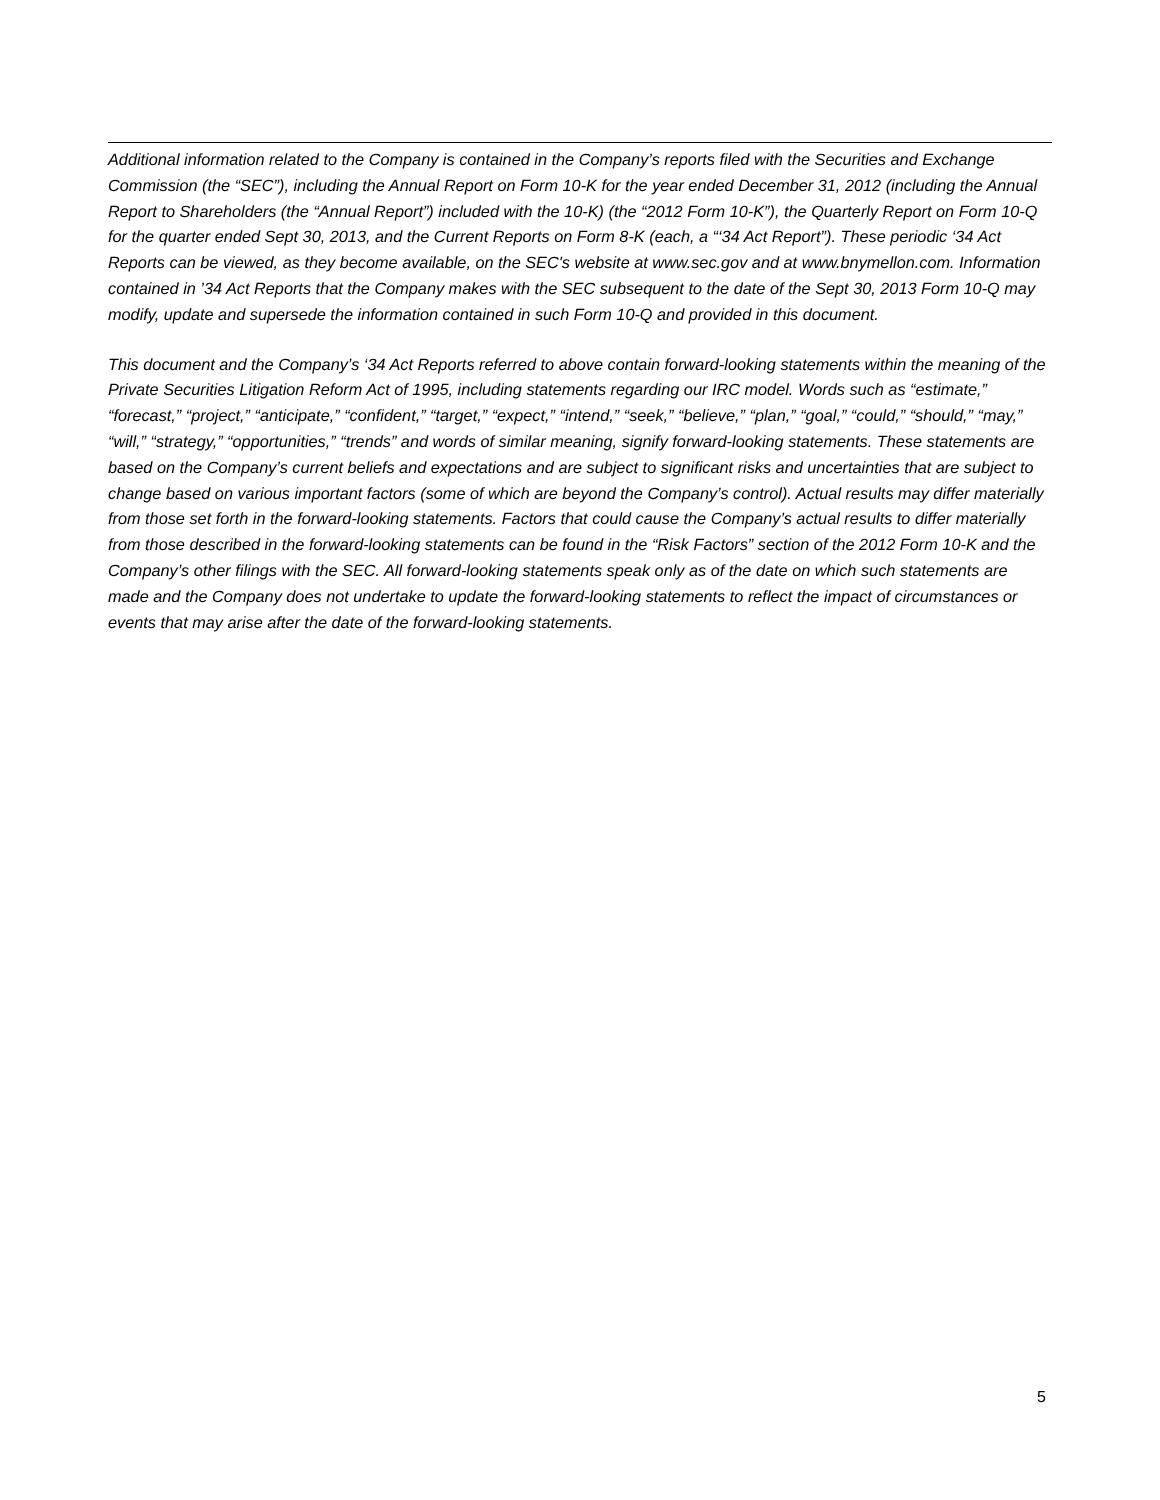Additional information related to the Company is contained in the Company’s reports filed with the Securities and Exchange Commission (the “SEC”), including the Annual Report on Form 10-K for the year ended December 31, 2012 (including the Annual Report to Shareholders (the “Annual Report”) included with the 10-K) (the “2012 Form 10-K”), the Quarterly Report on Form 10-Q for the quarter ended Sept 30, 2013, and the Current Reports on Form 8-K (each, a “‘34 Act Report”). These periodic ‘34 Act Reports can be viewed, as they become available, on the SEC's website at www.sec.gov and at www.bnymellon.com. Information contained in ’34 Act Reports that the Company makes with the SEC subsequent to the date of the Sept 30, 2013 Form 10-Q may modify, update and supersede the information contained in such Form 10-Q and provided in this document.
This document and the Company’s ‘34 Act Reports referred to above contain forward-looking statements within the meaning of the Private Securities Litigation Reform Act of 1995, including statements regarding our IRC model. Words such as “estimate,” “forecast,” “project,” “anticipate,” “confident,” “target,” “expect,” “intend,” “seek,” “believe,” “plan,” “goal,” “could,” “should,” “may,” “will,” “strategy,” “opportunities,” “trends” and words of similar meaning, signify forward-looking statements. These statements are based on the Company’s current beliefs and expectations and are subject to significant risks and uncertainties that are subject to change based on various important factors (some of which are beyond the Company’s control). Actual results may differ materially from those set forth in the forward-looking statements. Factors that could cause the Company’s actual results to differ materially from those described in the forward-looking statements can be found in the “Risk Factors” section of the 2012 Form 10-K and the Company’s other filings with the SEC. All forward-looking statements speak only as of the date on which such statements are made and the Company does not undertake to update the forward-looking statements to reflect the impact of circumstances or events that may arise after the date of the forward-looking statements.
5